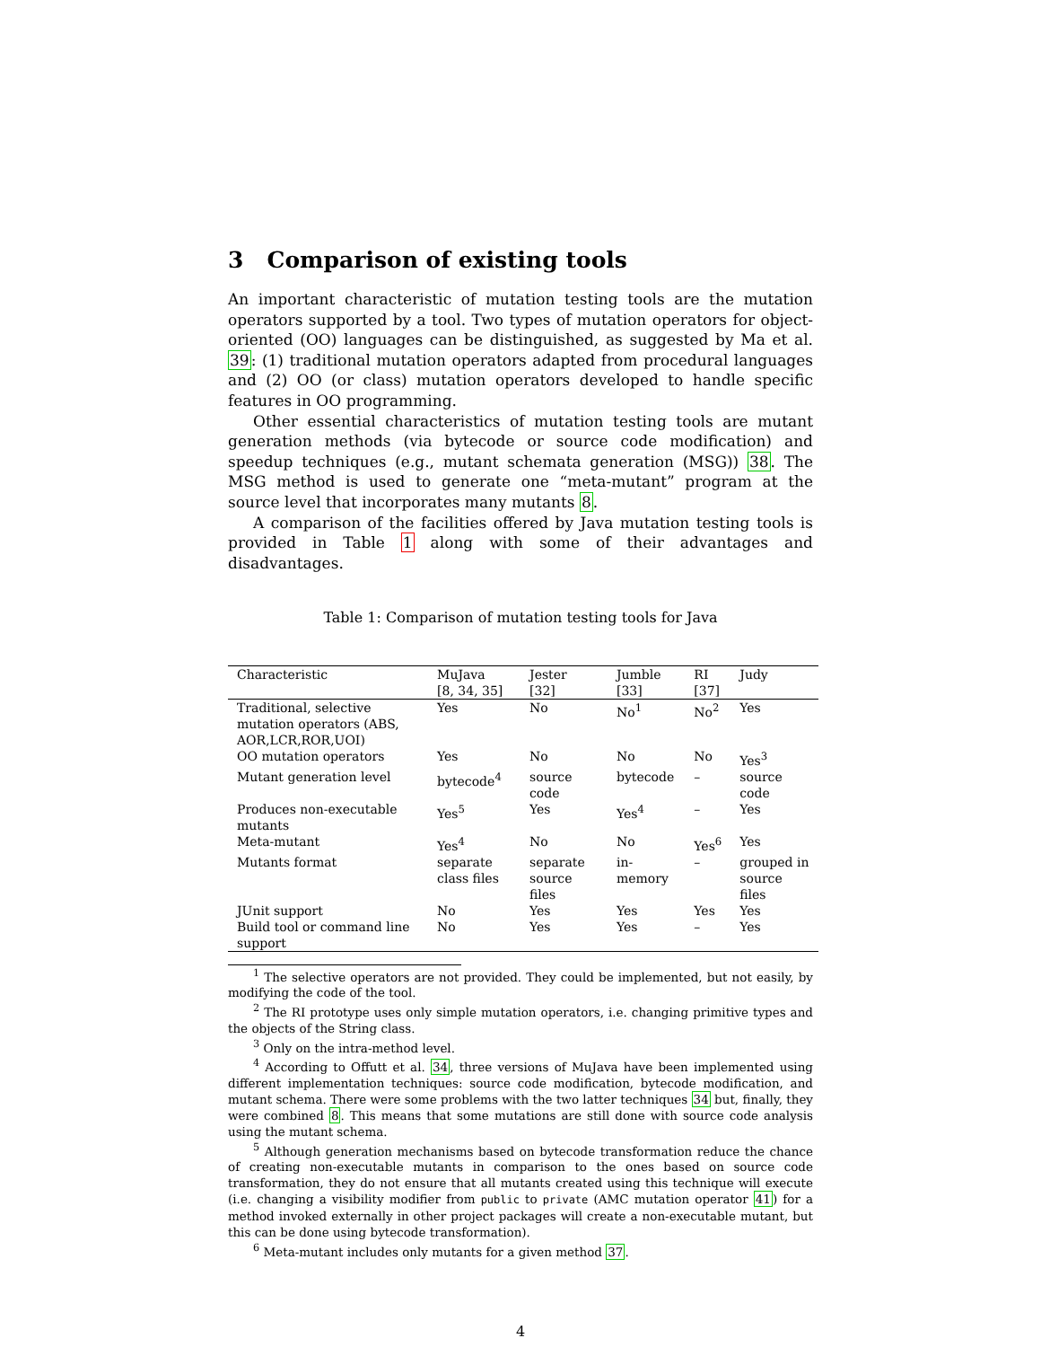3 Comparison of existing tools
An important characteristic of mutation testing tools are the mutation operators supported by a tool. Two types of mutation operators for object-oriented (OO) languages can be distinguished, as suggested by Ma et al. 39: (1) traditional mutation operators adapted from procedural languages and (2) OO (or class) mutation operators developed to handle specific features in OO programming.
Other essential characteristics of mutation testing tools are mutant generation methods (via bytecode or source code modification) and speedup techniques (e.g., mutant schemata generation (MSG)) 38. The MSG method is used to generate one “meta-mutant” program at the source level that incorporates many mutants 8.
A comparison of the facilities offered by Java mutation testing tools is provided in Table 1 along with some of their advantages and disadvantages.
Table 1: Comparison of mutation testing tools for Java
| Characteristic | MuJava [8, 34, 35] | Jester [32] | Jumble [33] | RI [37] | Judy |
| --- | --- | --- | --- | --- | --- |
| Traditional, selective mutation operators (ABS, AOR,LCR,ROR,UOI) | Yes | No | No<sup>1</sup> | No<sup>2</sup> | Yes |
| OO mutation operators | Yes | No | No | No | Yes<sup>3</sup> |
| Mutant generation level | bytecode<sup>4</sup> | source code | bytecode | – | source code |
| Produces non-executable mutants | Yes<sup>5</sup> | Yes | Yes<sup>4</sup> | – | Yes |
| Meta-mutant | Yes<sup>4</sup> | No | No | Yes<sup>6</sup> | Yes |
| Mutants format | separate class files | separate source files | in-memory | – | grouped in source files |
| JUnit support | No | Yes | Yes | Yes | Yes |
| Build tool or command line support | No | Yes | Yes | – | Yes |
<sup>1</sup> The selective operators are not provided. They could be implemented, but not easily, by modifying the code of the tool.
<sup>2</sup> The RI prototype uses only simple mutation operators, i.e. changing primitive types and the objects of the String class.
<sup>3</sup> Only on the intra-method level.
<sup>4</sup> According to Offutt et al. 34, three versions of MuJava have been implemented using different implementation techniques: source code modification, bytecode modification, and mutant schema. There were some problems with the two latter techniques 34 but, finally, they were combined 8. This means that some mutations are still done with source code analysis using the mutant schema.
<sup>5</sup> Although generation mechanisms based on bytecode transformation reduce the chance of creating non-executable mutants in comparison to the ones based on source code transformation, they do not ensure that all mutants created using this technique will execute (i.e. changing a visibility modifier from public to private (AMC mutation operator 41) for a method invoked externally in other project packages will create a non-executable mutant, but this can be done using bytecode transformation).
<sup>6</sup> Meta-mutant includes only mutants for a given method 37.
4